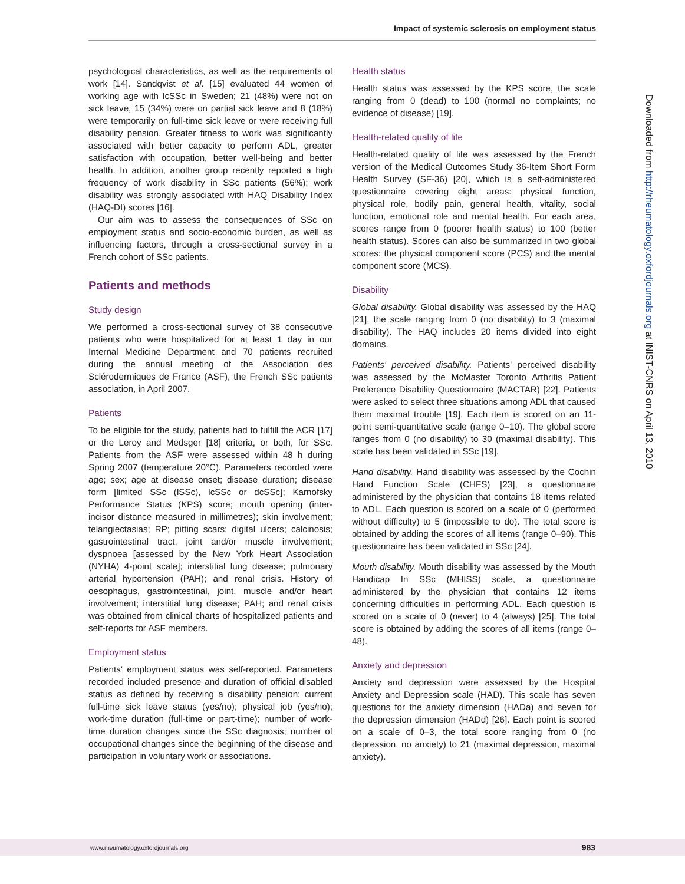Impact of systemic sclerosis on employment status
psychological characteristics, as well as the requirements of work [14]. Sandqvist et al. [15] evaluated 44 women of working age with lcSSc in Sweden; 21 (48%) were not on sick leave, 15 (34%) were on partial sick leave and 8 (18%) were temporarily on full-time sick leave or were receiving full disability pension. Greater fitness to work was significantly associated with better capacity to perform ADL, greater satisfaction with occupation, better well-being and better health. In addition, another group recently reported a high frequency of work disability in SSc patients (56%); work disability was strongly associated with HAQ Disability Index (HAQ-DI) scores [16].
Our aim was to assess the consequences of SSc on employment status and socio-economic burden, as well as influencing factors, through a cross-sectional survey in a French cohort of SSc patients.
Patients and methods
Study design
We performed a cross-sectional survey of 38 consecutive patients who were hospitalized for at least 1 day in our Internal Medicine Department and 70 patients recruited during the annual meeting of the Association des Sclérodermiques de France (ASF), the French SSc patients association, in April 2007.
Patients
To be eligible for the study, patients had to fulfill the ACR [17] or the Leroy and Medsger [18] criteria, or both, for SSc. Patients from the ASF were assessed within 48 h during Spring 2007 (temperature 20°C). Parameters recorded were age; sex; age at disease onset; disease duration; disease form [limited SSc (lSSc), lcSSc or dcSSc]; Karnofsky Performance Status (KPS) score; mouth opening (inter-incisor distance measured in millimetres); skin involvement; telangiectasias; RP; pitting scars; digital ulcers; calcinosis; gastrointestinal tract, joint and/or muscle involvement; dyspnoea [assessed by the New York Heart Association (NYHA) 4-point scale]; interstitial lung disease; pulmonary arterial hypertension (PAH); and renal crisis. History of oesophagus, gastrointestinal, joint, muscle and/or heart involvement; interstitial lung disease; PAH; and renal crisis was obtained from clinical charts of hospitalized patients and self-reports for ASF members.
Employment status
Patients' employment status was self-reported. Parameters recorded included presence and duration of official disabled status as defined by receiving a disability pension; current full-time sick leave status (yes/no); physical job (yes/no); work-time duration (full-time or part-time); number of work-time duration changes since the SSc diagnosis; number of occupational changes since the beginning of the disease and participation in voluntary work or associations.
Health status
Health status was assessed by the KPS score, the scale ranging from 0 (dead) to 100 (normal no complaints; no evidence of disease) [19].
Health-related quality of life
Health-related quality of life was assessed by the French version of the Medical Outcomes Study 36-Item Short Form Health Survey (SF-36) [20], which is a self-administered questionnaire covering eight areas: physical function, physical role, bodily pain, general health, vitality, social function, emotional role and mental health. For each area, scores range from 0 (poorer health status) to 100 (better health status). Scores can also be summarized in two global scores: the physical component score (PCS) and the mental component score (MCS).
Disability
Global disability. Global disability was assessed by the HAQ [21], the scale ranging from 0 (no disability) to 3 (maximal disability). The HAQ includes 20 items divided into eight domains.
Patients' perceived disability. Patients' perceived disability was assessed by the McMaster Toronto Arthritis Patient Preference Disability Questionnaire (MACTAR) [22]. Patients were asked to select three situations among ADL that caused them maximal trouble [19]. Each item is scored on an 11-point semi-quantitative scale (range 0–10). The global score ranges from 0 (no disability) to 30 (maximal disability). This scale has been validated in SSc [19].
Hand disability. Hand disability was assessed by the Cochin Hand Function Scale (CHFS) [23], a questionnaire administered by the physician that contains 18 items related to ADL. Each question is scored on a scale of 0 (performed without difficulty) to 5 (impossible to do). The total score is obtained by adding the scores of all items (range 0–90). This questionnaire has been validated in SSc [24].
Mouth disability. Mouth disability was assessed by the Mouth Handicap In SSc (MHISS) scale, a questionnaire administered by the physician that contains 12 items concerning difficulties in performing ADL. Each question is scored on a scale of 0 (never) to 4 (always) [25]. The total score is obtained by adding the scores of all items (range 0–48).
Anxiety and depression
Anxiety and depression were assessed by the Hospital Anxiety and Depression scale (HAD). This scale has seven questions for the anxiety dimension (HADa) and seven for the depression dimension (HADd) [26]. Each point is scored on a scale of 0–3, the total score ranging from 0 (no depression, no anxiety) to 21 (maximal depression, maximal anxiety).
Downloaded from http://rheumatology.oxfordjournals.org at INIST-CNRS on April 13, 2010
www.rheumatology.oxfordjournals.org 983